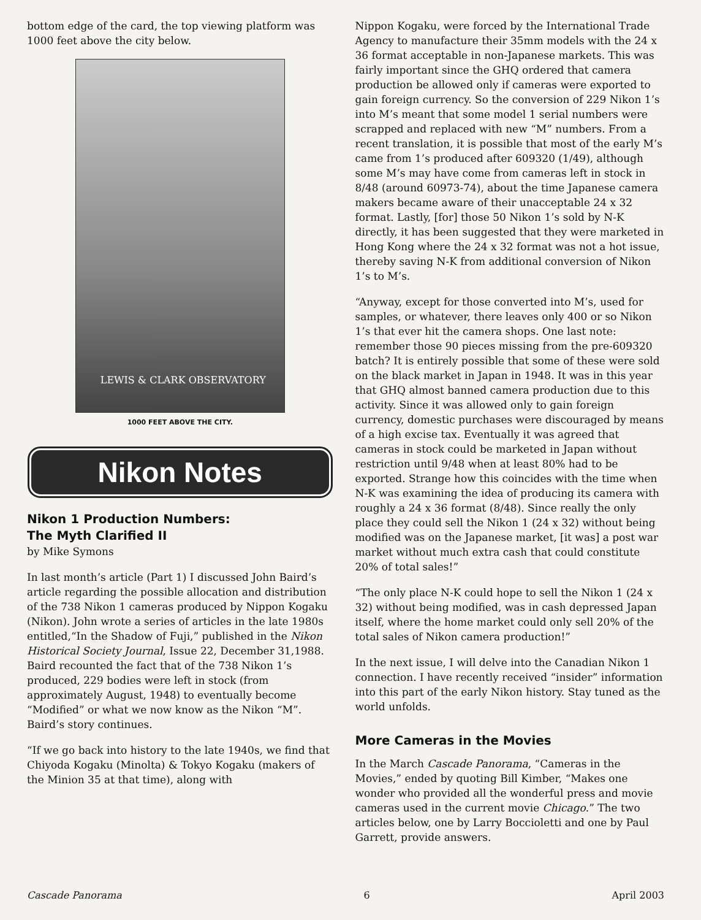bottom edge of the card, the top viewing platform was 1000 feet above the city below.
LEWIS & CLARK OBSERVATORY
1000 FEET ABOVE THE CITY.
Nikon Notes
Nikon 1 Production Numbers:
The Myth Clarified II
by Mike Symons
In last month’s article (Part 1) I discussed John Baird’s article regarding the possible allocation and distribution of the 738 Nikon 1 cameras produced by Nippon Kogaku (Nikon). John wrote a series of articles in the late 1980s entitled,“In the Shadow of Fuji,” published in the Nikon Historical Society Journal, Issue 22, December 31,1988. Baird recounted the fact that of the 738 Nikon 1’s produced, 229 bodies were left in stock (from approximately August, 1948) to eventually become “Modified” or what we now know as the Nikon “M”. Baird’s story continues.
“If we go back into history to the late 1940s, we find that Chiyoda Kogaku (Minolta) & Tokyo Kogaku (makers of the Minion 35 at that time), along with
Nippon Kogaku, were forced by the International Trade Agency to manufacture their 35mm models with the 24 x 36 format acceptable in non-Japanese markets. This was fairly important since the GHQ ordered that camera production be allowed only if cameras were exported to gain foreign currency. So the conversion of 229 Nikon 1’s into M’s meant that some model 1 serial numbers were scrapped and replaced with new “M” numbers. From a recent translation, it is possible that most of the early M’s came from 1’s produced after 609320 (1/49), although some M’s may have come from cameras left in stock in 8/48 (around 60973-74), about the time Japanese camera makers became aware of their unacceptable 24 x 32 format. Lastly, [for] those 50 Nikon 1’s sold by N-K directly, it has been suggested that they were marketed in Hong Kong where the 24 x 32 format was not a hot issue, thereby saving N-K from additional conversion of Nikon 1’s to M’s.
“Anyway, except for those converted into M’s, used for samples, or whatever, there leaves only 400 or so Nikon 1’s that ever hit the camera shops. One last note: remember those 90 pieces missing from the pre-609320 batch? It is entirely possible that some of these were sold on the black market in Japan in 1948. It was in this year that GHQ almost banned camera production due to this activity. Since it was allowed only to gain foreign currency, domestic purchases were discouraged by means of a high excise tax. Eventually it was agreed that cameras in stock could be marketed in Japan without restriction until 9/48 when at least 80% had to be exported. Strange how this coincides with the time when N-K was examining the idea of producing its camera with roughly a 24 x 36 format (8/48). Since really the only place they could sell the Nikon 1 (24 x 32) without being modified was on the Japanese market, [it was] a post war market without much extra cash that could constitute 20% of total sales!”
“The only place N-K could hope to sell the Nikon 1 (24 x 32) without being modified, was in cash depressed Japan itself, where the home market could only sell 20% of the total sales of Nikon camera production!”
In the next issue, I will delve into the Canadian Nikon 1 connection. I have recently received “insider” information into this part of the early Nikon history. Stay tuned as the world unfolds.
More Cameras in the Movies
In the March Cascade Panorama, “Cameras in the Movies,” ended by quoting Bill Kimber, “Makes one wonder who provided all the wonderful press and movie cameras used in the current movie Chicago.” The two articles below, one by Larry Boccioletti and one by Paul Garrett, provide answers.
Cascade Panorama 6 April 2003